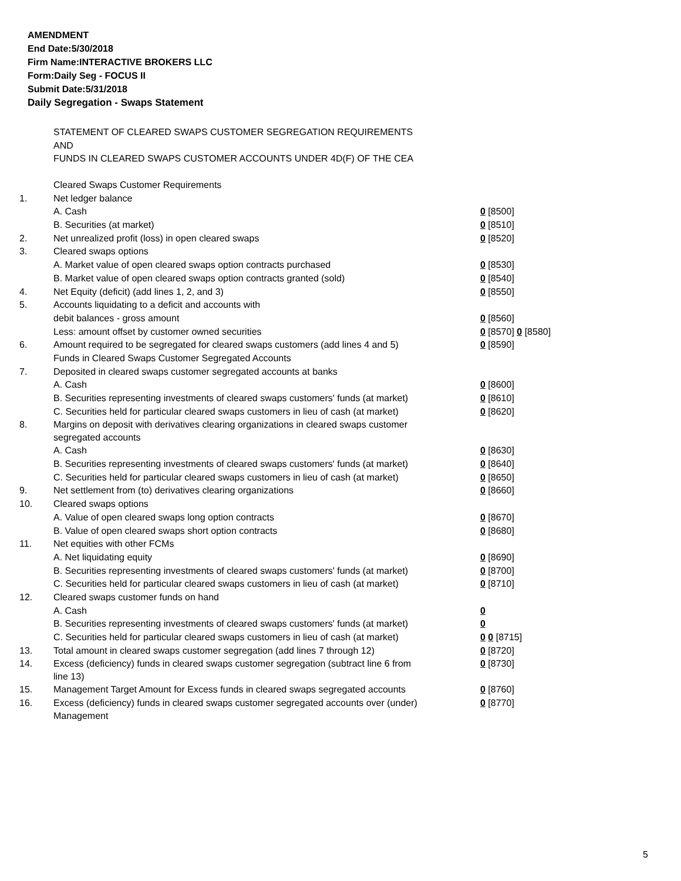AMENDMENT
End Date:5/30/2018
Firm Name:INTERACTIVE BROKERS LLC
Form:Daily Seg - FOCUS II
Submit Date:5/31/2018
Daily Segregation - Swaps Statement
STATEMENT OF CLEARED SWAPS CUSTOMER SEGREGATION REQUIREMENTS
AND
FUNDS IN CLEARED SWAPS CUSTOMER ACCOUNTS UNDER 4D(F) OF THE CEA
| | Cleared Swaps Customer Requirements | |
| 1. | Net ledger balance | |
| | A. Cash | 0 [8500] |
| | B. Securities (at market) | 0 [8510] |
| 2. | Net unrealized profit (loss) in open cleared swaps | 0 [8520] |
| 3. | Cleared swaps options | |
| | A. Market value of open cleared swaps option contracts purchased | 0 [8530] |
| | B. Market value of open cleared swaps option contracts granted (sold) | 0 [8540] |
| 4. | Net Equity (deficit) (add lines 1, 2, and 3) | 0 [8550] |
| 5. | Accounts liquidating to a deficit and accounts with | |
| | debit balances - gross amount | 0 [8560] |
| | Less: amount offset by customer owned securities | 0 [8570] 0 [8580] |
| 6. | Amount required to be segregated for cleared swaps customers (add lines 4 and 5) | 0 [8590] |
| | Funds in Cleared Swaps Customer Segregated Accounts | |
| 7. | Deposited in cleared swaps customer segregated accounts at banks | |
| | A. Cash | 0 [8600] |
| | B. Securities representing investments of cleared swaps customers' funds (at market) | 0 [8610] |
| | C. Securities held for particular cleared swaps customers in lieu of cash (at market) | 0 [8620] |
| 8. | Margins on deposit with derivatives clearing organizations in cleared swaps customer segregated accounts | |
| | A. Cash | 0 [8630] |
| | B. Securities representing investments of cleared swaps customers' funds (at market) | 0 [8640] |
| | C. Securities held for particular cleared swaps customers in lieu of cash (at market) | 0 [8650] |
| 9. | Net settlement from (to) derivatives clearing organizations | 0 [8660] |
| 10. | Cleared swaps options | |
| | A. Value of open cleared swaps long option contracts | 0 [8670] |
| | B. Value of open cleared swaps short option contracts | 0 [8680] |
| 11. | Net equities with other FCMs | |
| | A. Net liquidating equity | 0 [8690] |
| | B. Securities representing investments of cleared swaps customers' funds (at market) | 0 [8700] |
| | C. Securities held for particular cleared swaps customers in lieu of cash (at market) | 0 [8710] |
| 12. | Cleared swaps customer funds on hand | |
| | A. Cash | 0 |
| | B. Securities representing investments of cleared swaps customers' funds (at market) | 0 |
| | C. Securities held for particular cleared swaps customers in lieu of cash (at market) | 0 0 [8715] |
| 13. | Total amount in cleared swaps customer segregation (add lines 7 through 12) | 0 [8720] |
| 14. | Excess (deficiency) funds in cleared swaps customer segregation (subtract line 6 from line 13) | 0 [8730] |
| 15. | Management Target Amount for Excess funds in cleared swaps segregated accounts | 0 [8760] |
| 16. | Excess (deficiency) funds in cleared swaps customer segregated accounts over (under) Management | 0 [8770] |
5